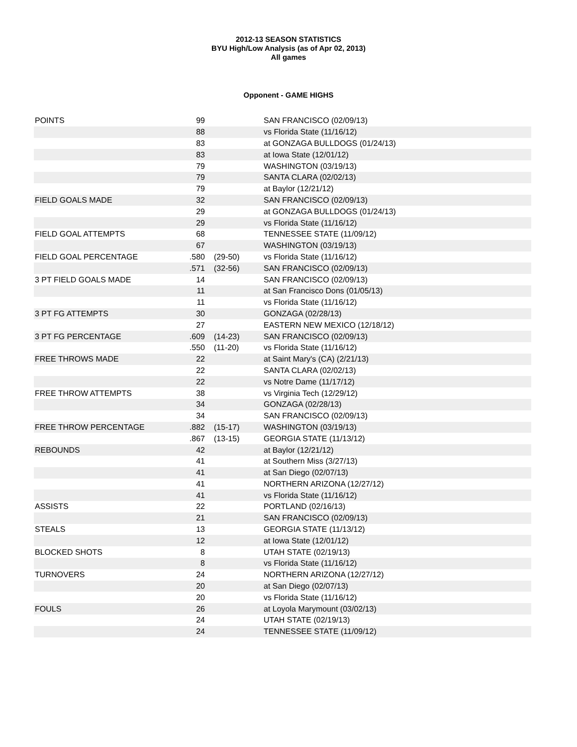2012-13 SEASON STATISTICS
BYU High/Low Analysis (as of Apr 02, 2013)
All games
Opponent - GAME HIGHS
| POINTS | 99 | | SAN FRANCISCO (02/09/13) |
| | 88 | | vs Florida State (11/16/12) |
| | 83 | | at GONZAGA BULLDOGS (01/24/13) |
| | 83 | | at Iowa State (12/01/12) |
| | 79 | | WASHINGTON (03/19/13) |
| | 79 | | SANTA CLARA (02/02/13) |
| | 79 | | at Baylor (12/21/12) |
| FIELD GOALS MADE | 32 | | SAN FRANCISCO (02/09/13) |
| | 29 | | at GONZAGA BULLDOGS (01/24/13) |
| | 29 | | vs Florida State (11/16/12) |
| FIELD GOAL ATTEMPTS | 68 | | TENNESSEE STATE (11/09/12) |
| | 67 | | WASHINGTON (03/19/13) |
| FIELD GOAL PERCENTAGE | .580 | (29-50) | vs Florida State (11/16/12) |
| | .571 | (32-56) | SAN FRANCISCO (02/09/13) |
| 3 PT FIELD GOALS MADE | 14 | | SAN FRANCISCO (02/09/13) |
| | 11 | | at San Francisco Dons (01/05/13) |
| | 11 | | vs Florida State (11/16/12) |
| 3 PT FG ATTEMPTS | 30 | | GONZAGA (02/28/13) |
| | 27 | | EASTERN NEW MEXICO (12/18/12) |
| 3 PT FG PERCENTAGE | .609 | (14-23) | SAN FRANCISCO (02/09/13) |
| | .550 | (11-20) | vs Florida State (11/16/12) |
| FREE THROWS MADE | 22 | | at Saint Mary's (CA) (2/21/13) |
| | 22 | | SANTA CLARA (02/02/13) |
| | 22 | | vs Notre Dame (11/17/12) |
| FREE THROW ATTEMPTS | 38 | | vs Virginia Tech (12/29/12) |
| | 34 | | GONZAGA (02/28/13) |
| | 34 | | SAN FRANCISCO (02/09/13) |
| FREE THROW PERCENTAGE | .882 | (15-17) | WASHINGTON (03/19/13) |
| | .867 | (13-15) | GEORGIA STATE (11/13/12) |
| REBOUNDS | 42 | | at Baylor (12/21/12) |
| | 41 | | at Southern Miss (3/27/13) |
| | 41 | | at San Diego (02/07/13) |
| | 41 | | NORTHERN ARIZONA (12/27/12) |
| | 41 | | vs Florida State (11/16/12) |
| ASSISTS | 22 | | PORTLAND (02/16/13) |
| | 21 | | SAN FRANCISCO (02/09/13) |
| STEALS | 13 | | GEORGIA STATE (11/13/12) |
| | 12 | | at Iowa State (12/01/12) |
| BLOCKED SHOTS | 8 | | UTAH STATE (02/19/13) |
| | 8 | | vs Florida State (11/16/12) |
| TURNOVERS | 24 | | NORTHERN ARIZONA (12/27/12) |
| | 20 | | at San Diego (02/07/13) |
| | 20 | | vs Florida State (11/16/12) |
| FOULS | 26 | | at Loyola Marymount (03/02/13) |
| | 24 | | UTAH STATE (02/19/13) |
| | 24 | | TENNESSEE STATE (11/09/12) |